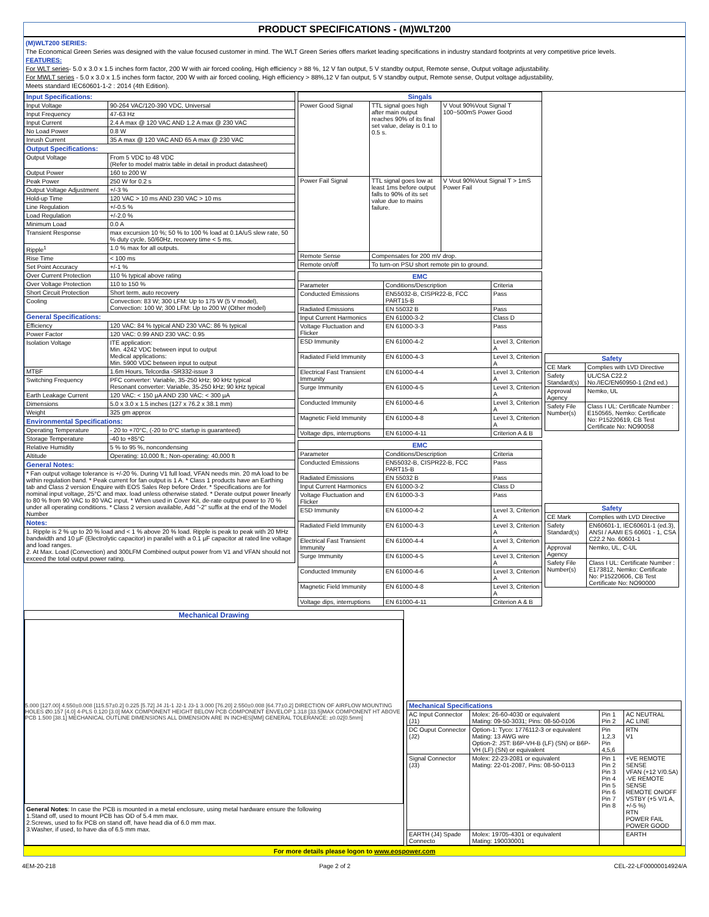PRODUCT SPECIFICATIONS - (M)WLT200
(M)WLT200 SERIES:
The Economical Green Series was designed with the value focused customer in mind. The WLT Green Series offers market leading specifications in industry standard footprints at very competitive price levels.
FEATURES:
For WLT series- 5.0 x 3.0 x 1.5 inches form factor, 200 W with air forced cooling, High efficiency > 88 %, 12 V fan output, 5 V standby output, Remote sense, Output voltage adjustability.
For MWLT series - 5.0 x 3.0 x 1.5 inches form factor, 200 W with air forced cooling, High efficiency > 88%,12 V fan output, 5 V standby output, Remote sense, Output voltage adjustability,
Meets standard IEC60601-1-2 : 2014 (4th Edition).
| Input Specifications: | |
| Input Voltage | 90-264 VAC/120-390 VDC, Universal |
| Input Frequency | 47-63 Hz |
| Input Current | 2.4 A max @ 120 VAC AND 1.2 A max @ 230 VAC |
| No Load Power | 0.8 W |
| Inrush Current | 35 A max @ 120 VAC AND 65 A max @ 230 VAC |
| Output Specifications: | |
| Output Voltage | From 5 VDC to 48 VDC (Refer to model matrix table in detail in product datasheet) |
| Output Power | 160 to 200 W |
| Peak Power | 250 W for 0.2 s |
| Output Voltage Adjustment | +/-3 % |
| Hold-up Time | 120 VAC > 10 ms AND 230 VAC > 10 ms |
| Line Regulation | +/-0.5 % |
| Load Regulation | +/-2.0 % |
| Minimum Load | 0.0 A |
| Transient Response | max excursion 10 %; 50 % to 100 % load at 0.1A/uS slew rate, 50 % duty cycle, 50/60Hz, recovery time < 5 ms. |
| Ripple<sup>1</sup> | 1.0 % max for all outputs. |
| Rise Time | < 100 ms |
| Set Point Accuracy | +/-1 % |
| Over Current Protection | 110 % typical above rating |
| Over Voltage Protection | 110 to 150 % |
| Short Circuit Protection | Short term, auto recovery |
| Cooling | Convection: 83 W; 300 LFM: Up to 175 W (5 V model), Convection: 100 W; 300 LFM: Up to 200 W (Other model) |
| General Specifications: | |
| Efficiency | 120 VAC: 84 % typical AND 230 VAC: 86 % typical |
| Power Factor | 120 VAC: 0.99 AND 230 VAC: 0.95 |
| Isolation Voltage | ITE application: Min. 4242 VDC between input to output Medical applications: Min. 5900 VDC between input to output |
| MTBF | 1.6m Hours, Telcordia -SR332-issue 3 |
| Switching Frequency | PFC converter: Variable, 35-250 kHz; 90 kHz typical Resonant converter: Variable, 35-250 kHz; 90 kHz typical |
| Earth Leakage Current | 120 VAC: < 150 µA AND 230 VAC: < 300 µA |
| Dimensions | 5.0 x 3.0 x 1.5 inches (127 x 76.2 x 38.1 mm) |
| Weight | 325 gm approx |
| Environmental Specifications: | |
| Operating Temperature | - 20 to +70°C, (-20 to 0°C startup is guaranteed) |
| Storage Temperature | -40 to +85°C |
| Relative Humidity | 5 % to 95 %, noncondensing |
| Altitude | Operating: 10,000 ft.; Non-operating: 40,000 ft |
| General Notes: | |
| * Fan output voltage tolerance is +/-20 %. During V1 full load, VFAN needs min. 20 mA load to be within regulation band. * Peak current for fan output is 1 A. * Class 1 products have an Earthing tab and Class 2 version Enquire with EOS Sales Rep before Order. * Specifications are for nominal input voltage, 25°C and max. load unless otherwise stated. * Derate output power linearly to 80 % from 90 VAC to 80 VAC input. * When used in Cover Kit, de-rate output power to 70 % under all operating conditions. * Class 2 version available, Add "-2" suffix at the end of the Model Number | |
| Notes: | |
| 1. Ripple is 2 % up to 20 % load and < 1 % above 20 % load. Ripple is peak to peak with 20 MHz bandwidth and 10 µF (Electrolytic capacitor) in parallel with a 0.1 µF capacitor at rated line voltage and load ranges. 2. At Max. Load (Convection) and 300LFM Combined output power from V1 and VFAN should not exceed the total output power rating. | |
| Singals | | |
| --- | --- | --- |
| Power Good Signal | TTL signal goes high after main output reaches 90% of its final set value, delay is 0.1 to 0.5 s. | V Vout 90%Vout Signal T 100~500mS Power Good |
| Power Fail Signal | TTL signal goes low at least 1ms before output falls to 90% of its set value due to mains failure. | V Vout 90%Vout Signal T > 1mS Power Fail |
| Remote Sense | Compensates for 200 mV drop. | |
| Remote on/off | To turn-on PSU short remote pin to ground. | |
| EMC | | |
| --- | --- | --- |
| Parameter | Conditions/Description | Criteria |
| Conducted Emissions | EN55032-B, CISPR22-B, FCC PART15-B | Pass |
| Radiated Emissions | EN 55032 B | Pass |
| Input Current Harmonics | EN 61000-3-2 | Class D |
| Voltage Fluctuation and Flicker | EN 61000-3-3 | Pass |
| ESD Immunity | EN 61000-4-2 | Level 3, Criterion A |
| Radiated Field Immunity | EN 61000-4-3 | Level 3, Criterion A |
| Electrical Fast Transient Immunity | EN 61000-4-4 | Level 3, Criterion A |
| Surge Immunity | EN 61000-4-5 | Level 3, Criterion A |
| Conducted Immunity | EN 61000-4-6 | Level 3, Criterion A |
| Magnetic Field Immunity | EN 61000-4-8 | Level 3, Criterion A |
| Voltage dips, interruptions | EN 61000-4-11 | Criterion A & B |
| EMC | | |
| --- | --- | --- |
| Parameter | Conditions/Description | Criteria |
| Conducted Emissions | EN55032-B, CISPR22-B, FCC PART15-B | Pass |
| Radiated Emissions | EN 55032 B | Pass |
| Input Current Harmonics | EN 61000-3-2 | Class D |
| Voltage Fluctuation and Flicker | EN 61000-3-3 | Pass |
| ESD Immunity | EN 61000-4-2 | Level 3, Criterion A |
| Radiated Field Immunity | EN 61000-4-3 | Level 3, Criterion A |
| Electrical Fast Transient Immunity | EN 61000-4-4 | Level 3, Criterion A |
| Surge Immunity | EN 61000-4-5 | Level 3, Criterion A |
| Conducted Immunity | EN 61000-4-6 | Level 3, Criterion A |
| Magnetic Field Immunity | EN 61000-4-8 | Level 3, Criterion A |
| Voltage dips, interruptions | EN 61000-4-11 | Criterion A & B |
| Safety | |
| --- | --- |
| CE Mark | Complies with LVD Directive |
| Safety Standard(s) | UL/CSA C22.2 No./IEC/EN60950-1 (2nd ed.) |
| Approval Agency | Nemko, UL |
| Safety File Number(s) | Class I UL: Certificate Number : E150565, Nemko: Certificate No: P15220619, CB Test Certificate No: NO90058 |
| Safety | |
| --- | --- |
| CE Mark | Complies with LVD Directive |
| Safety Standard(s) | EN60601-1, IEC60601-1 (ed.3), ANSI / AAMI ES 60601 - 1, CSA C22.2 No. 60601-1 |
| Approval Agency | Nemko, UL, C-UL |
| Safety File Number(s) | Class I UL: Certificate Number : E173812, Nemko: Certificate No: P15220606, CB Test Certificate No: NO90000 |
Mechanical Drawing
5.000 [127.00] 4.550±0.008 [115.57±0.2] 0.225 [5.72] J4 J1-1 J2-1 J3-1 3.000 [76.20] 2.550±0.008 [64.77±0.2] DIRECTION OF AIRFLOW MOUNTING HOLES Ø0.157 [4.0] 4-PLS 0.120 [3.0] MAX COMPONENT HEIGHT BELOW PCB COMPONENT ENVELOP 1.318 [33.5]MAX COMPONENT HT ABOVE PCB 1.500 [38.1] MECHANICAL OUTLINE DIMENSIONS ALL DIMENSION ARE IN INCHES[MM] GENERAL TOLERANCE: ±0.02[0.5mm]
General Notes: In case the PCB is mounted in a metal enclosure, using metal hardware ensure the following
1.Stand off, used to mount PCB has OD of 5.4 mm max.
2.Screws, used to fix PCB on stand off, have head dia of 6.0 mm max.
3.Washer, if used, to have dia of 6.5 mm max.
| Mechanical Specifications | | | |
| AC Input Connector (J1) | Molex: 26-60-4030 or equivalent Mating: 09-50-3031; Pins: 08-50-0106 | Pin 1 Pin 2 | AC NEUTRAL AC LINE |
| DC Ouput Connector (J2) | Option-1: Tyco: 1776112-3 or equivalent Mating: 13 AWG wire Option-2: JST: B6P-VH-B (LF) (SN) or B6P-VH (LF) (SN) or equivalent | Pin 1,2,3 Pin 4,5,6 | RTN V1 |
| Signal Connector (J3) | Molex: 22-23-2081 or equivalent Mating: 22-01-2087, Pins: 08-50-0113 | Pin 1 Pin 2 Pin 3 Pin 4 Pin 5 Pin 6 Pin 7 Pin 8 | +VE REMOTE SENSE VFAN (+12 V/0.5A) -VE REMOTE SENSE REMOTE ON/OFF VSTBY (+5 V/1 A, +/-5 %) RTN POWER FAIL POWER GOOD |
| EARTH (J4) Spade Connecto | Molex: 19705-4301 or equivalent Mating: 190030001 | | EARTH |
For more details please logon to www.eospower.com
4EM-20-218 Page 2 of 2 CEL-22-LF00000014924/A